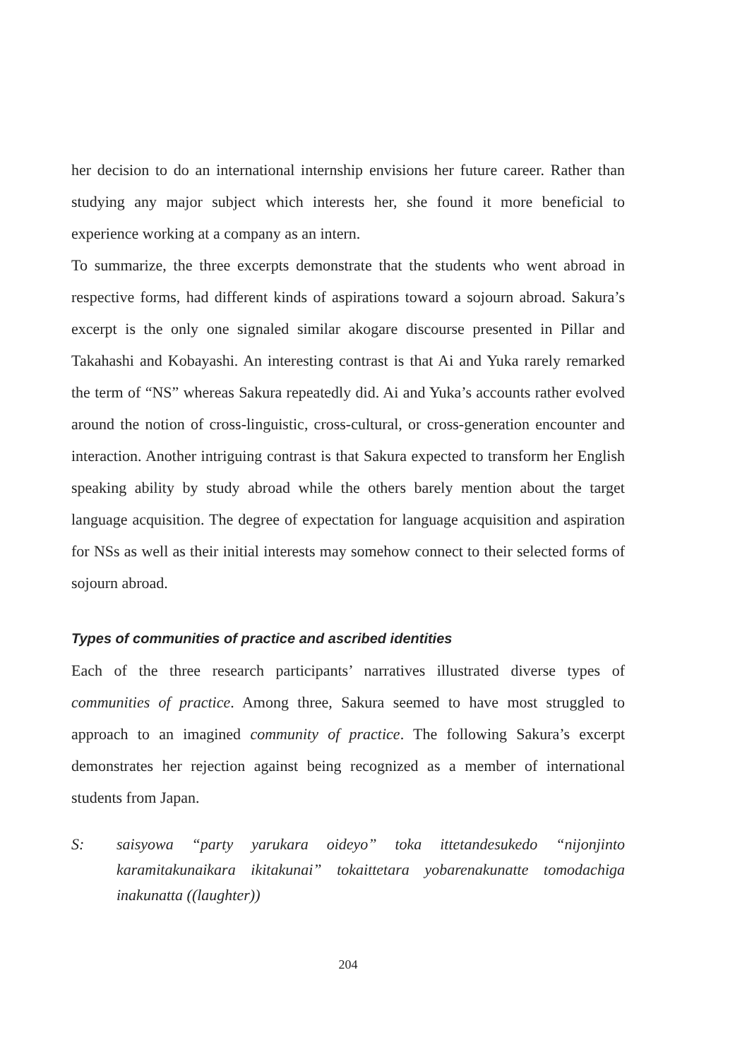her decision to do an international internship envisions her future career. Rather than studying any major subject which interests her, she found it more beneficial to experience working at a company as an intern.
To summarize, the three excerpts demonstrate that the students who went abroad in respective forms, had different kinds of aspirations toward a sojourn abroad. Sakura’s excerpt is the only one signaled similar akogare discourse presented in Pillar and Takahashi and Kobayashi. An interesting contrast is that Ai and Yuka rarely remarked the term of “NS” whereas Sakura repeatedly did. Ai and Yuka’s accounts rather evolved around the notion of cross-linguistic, cross-cultural, or cross-generation encounter and interaction. Another intriguing contrast is that Sakura expected to transform her English speaking ability by study abroad while the others barely mention about the target language acquisition. The degree of expectation for language acquisition and aspiration for NSs as well as their initial interests may somehow connect to their selected forms of sojourn abroad.
Types of communities of practice and ascribed identities
Each of the three research participants’ narratives illustrated diverse types of communities of practice. Among three, Sakura seemed to have most struggled to approach to an imagined community of practice. The following Sakura’s excerpt demonstrates her rejection against being recognized as a member of international students from Japan.
S: saisyowa “party yarukara oideyo” toka ittetandesukedo “nijonjinto karamitakunaikara ikitakunai” tokaittetara yobarenakunatte tomodachiga inakunatta ((laughter))
204